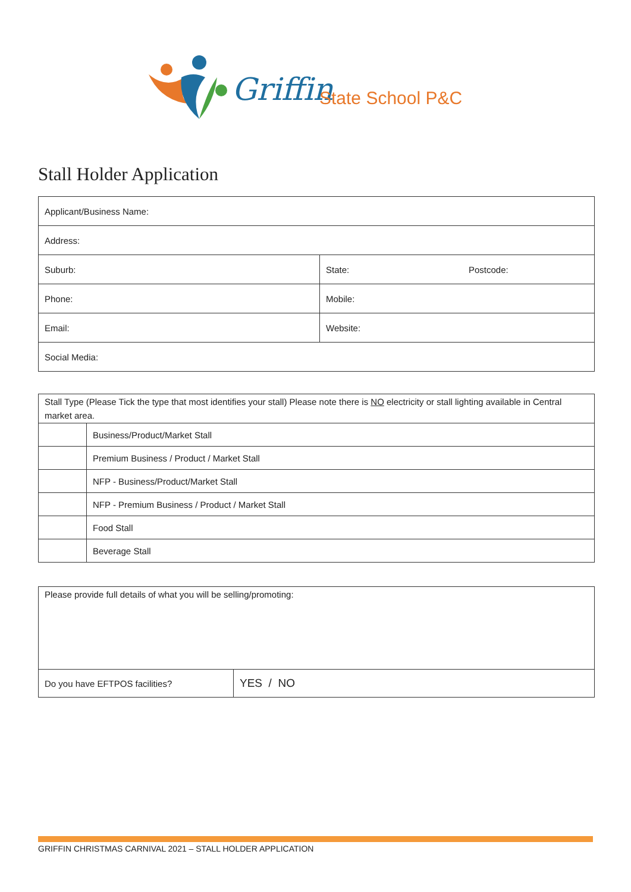Griffin State School P&C
Stall Holder Application
| Applicant/Business Name: | | |
| Address: | | |
| Suburb: | State: | Postcode: |
| Phone: | Mobile: | |
| Email: | Website: | |
| Social Media: | | |
| Stall Type (Please Tick the type that most identifies your stall) Please note there is NO electricity or stall lighting available in Central market area. | |
| | Business/Product/Market Stall |
| | Premium Business / Product / Market Stall |
| | NFP - Business/Product/Market Stall |
| | NFP - Premium Business / Product / Market Stall |
| | Food Stall |
| | Beverage Stall |
| Please provide full details of what you will be selling/promoting: | |
| Do you have EFTPOS facilities? | YES / NO |
GRIFFIN CHRISTMAS CARNIVAL 2021 – STALL HOLDER APPLICATION